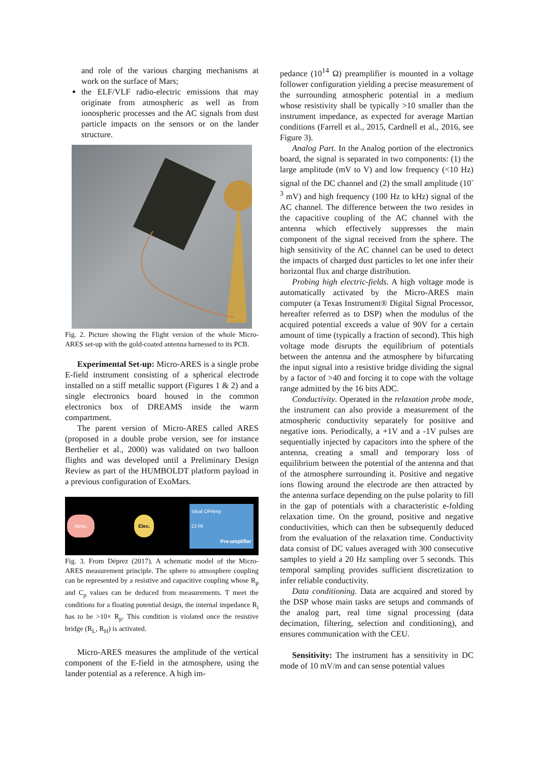and role of the various charging mechanisms at work on the surface of Mars;
the ELF/VLF radio-electric emissions that may originate from atmospheric as well as from ionospheric processes and the AC signals from dust particle impacts on the sensors or on the lander structure.
Fig. 2. Picture showing the Flight version of the whole Micro-ARES set-up with the gold-coated antenna harnessed to its PCB.
Experimental Set-up: Micro-ARES is a single probe E-field instrument consisting of a spherical electrode installed on a stiff metallic support (Figures 1 & 2) and a single electronics board housed in the common electronics box of DREAMS inside the warm compartment.
The parent version of Micro-ARES called ARES (proposed in a double probe version, see for instance Berthelier et al., 2000) was validated on two balloon flights and was developed until a Preliminary Design Review as part of the HUMBOLDT platform payload in a previous configuration of ExoMars.
Atmo. Elec. Ideal OPAmp
Ct Rt
Pre-amplifier
Fig. 3. From Déprez (2017). A schematic model of the Micro-ARES measurement principle. The sphere to atmosphere coupling can be represented by a resistive and capacitive coupling whose R<sub>p</sub> and C<sub>p</sub> values can be deduced from measurements. T meet the conditions for a floating potential design, the internal impedance R<sub>i</sub> has to be >10× R<sub>p</sub>. This condition is violated once the resistive bridge (R<sub>L</sub>, R<sub>H</sub>) is activated.
Micro-ARES measures the amplitude of the vertical component of the E-field in the atmosphere, using the lander potential as a reference. A high im-
pedance (10<sup>14</sup> Ω) preamplifier is mounted in a voltage follower configuration yielding a precise measurement of the surrounding atmospheric potential in a medium whose resistivity shall be typically >10 smaller than the instrument impedance, as expected for average Martian conditions (Farrell et al., 2015, Cardnell et al., 2016, see Figure 3).
Analog Part. In the Analog portion of the electronics board, the signal is separated in two components: (1) the large amplitude (mV to V) and low frequency (<10 Hz) signal of the DC channel and (2) the small amplitude (10<sup>-3</sup> mV) and high frequency (100 Hz to kHz) signal of the AC channel. The difference between the two resides in the capacitive coupling of the AC channel with the antenna which effectively suppresses the main component of the signal received from the sphere. The high sensitivity of the AC channel can be used to detect the impacts of charged dust particles to let one infer their horizontal flux and charge distribution.
Probing high electric-fields. A high voltage mode is automatically activated by the Micro-ARES main computer (a Texas Instrument® Digital Signal Processor, hereafter referred as to DSP) when the modulus of the acquired potential exceeds a value of 90V for a certain amount of time (typically a fraction of second). This high voltage mode disrupts the equilibrium of potentials between the antenna and the atmosphere by bifurcating the input signal into a resistive bridge dividing the signal by a factor of >40 and forcing it to cope with the voltage range admitted by the 16 bits ADC.
Conductivity. Operated in the relaxation probe mode, the instrument can also provide a measurement of the atmospheric conductivity separately for positive and negative ions. Periodically, a +1V and a -1V pulses are sequentially injected by capacitors into the sphere of the antenna, creating a small and temporary loss of equilibrium between the potential of the antenna and that of the atmosphere surrounding it. Positive and negative ions flowing around the electrode are then attracted by the antenna surface depending on the pulse polarity to fill in the gap of potentials with a characteristic e-folding relaxation time. On the ground, positive and negative conductivities, which can then be subsequently deduced from the evaluation of the relaxation time. Conductivity data consist of DC values averaged with 300 consecutive samples to yield a 20 Hz sampling over 5 seconds. This temporal sampling provides sufficient discretization to infer reliable conductivity.
Data conditioning. Data are acquired and stored by the DSP whose main tasks are setups and commands of the analog part, real time signal processing (data decimation, filtering, selection and conditioning), and ensures communication with the CEU.
Sensitivity: The instrument has a sensitivity in DC mode of 10 mV/m and can sense potential values